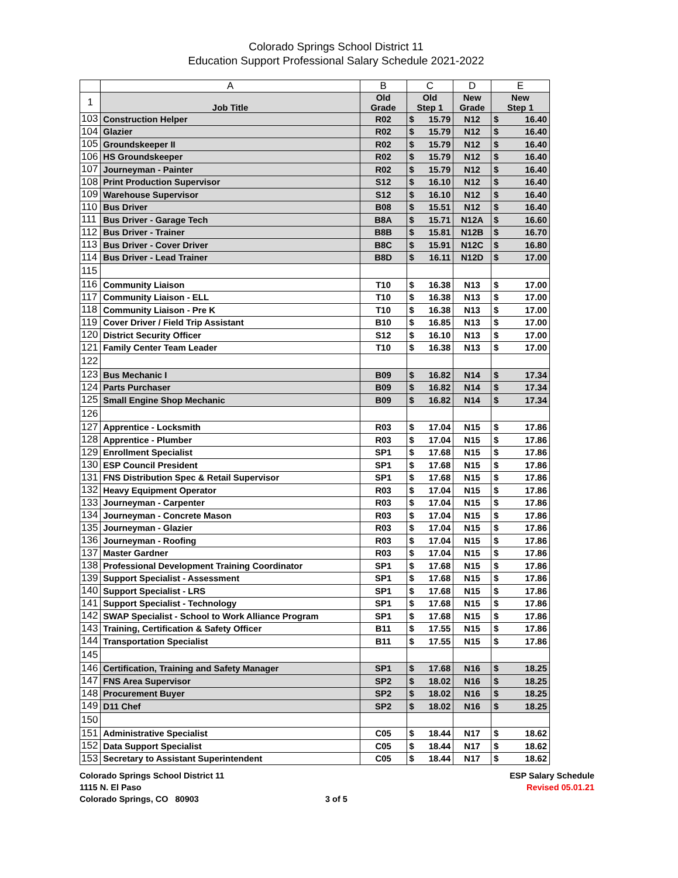Colorado Springs School District 11
Education Support Professional Salary Schedule 2021-2022
| | A | B | C | D | E |
| 1 | Job Title | Old Grade | Old Step 1 | New Grade | New Step 1 |
| 103 | Construction Helper | R02 | $ 15.79 | N12 | $ 16.40 |
| 104 | Glazier | R02 | $ 15.79 | N12 | $ 16.40 |
| 105 | Groundskeeper II | R02 | $ 15.79 | N12 | $ 16.40 |
| 106 | HS Groundskeeper | R02 | $ 15.79 | N12 | $ 16.40 |
| 107 | Journeyman - Painter | R02 | $ 15.79 | N12 | $ 16.40 |
| 108 | Print Production Supervisor | S12 | $ 16.10 | N12 | $ 16.40 |
| 109 | Warehouse Supervisor | S12 | $ 16.10 | N12 | $ 16.40 |
| 110 | Bus Driver | B08 | $ 15.51 | N12 | $ 16.40 |
| 111 | Bus Driver - Garage Tech | B8A | $ 15.71 | N12A | $ 16.60 |
| 112 | Bus Driver - Trainer | B8B | $ 15.81 | N12B | $ 16.70 |
| 113 | Bus Driver - Cover Driver | B8C | $ 15.91 | N12C | $ 16.80 |
| 114 | Bus Driver - Lead Trainer | B8D | $ 16.11 | N12D | $ 17.00 |
| 115 | | | | | |
| 116 | Community Liaison | T10 | $ 16.38 | N13 | $ 17.00 |
| 117 | Community Liaison - ELL | T10 | $ 16.38 | N13 | $ 17.00 |
| 118 | Community Liaison - Pre K | T10 | $ 16.38 | N13 | $ 17.00 |
| 119 | Cover Driver / Field Trip Assistant | B10 | $ 16.85 | N13 | $ 17.00 |
| 120 | District Security Officer | S12 | $ 16.10 | N13 | $ 17.00 |
| 121 | Family Center Team Leader | T10 | $ 16.38 | N13 | $ 17.00 |
| 122 | | | | | |
| 123 | Bus Mechanic I | B09 | $ 16.82 | N14 | $ 17.34 |
| 124 | Parts Purchaser | B09 | $ 16.82 | N14 | $ 17.34 |
| 125 | Small Engine Shop Mechanic | B09 | $ 16.82 | N14 | $ 17.34 |
| 126 | | | | | |
| 127 | Apprentice - Locksmith | R03 | $ 17.04 | N15 | $ 17.86 |
| 128 | Apprentice - Plumber | R03 | $ 17.04 | N15 | $ 17.86 |
| 129 | Enrollment Specialist | SP1 | $ 17.68 | N15 | $ 17.86 |
| 130 | ESP Council President | SP1 | $ 17.68 | N15 | $ 17.86 |
| 131 | FNS Distribution Spec & Retail Supervisor | SP1 | $ 17.68 | N15 | $ 17.86 |
| 132 | Heavy Equipment Operator | R03 | $ 17.04 | N15 | $ 17.86 |
| 133 | Journeyman - Carpenter | R03 | $ 17.04 | N15 | $ 17.86 |
| 134 | Journeyman - Concrete Mason | R03 | $ 17.04 | N15 | $ 17.86 |
| 135 | Journeyman - Glazier | R03 | $ 17.04 | N15 | $ 17.86 |
| 136 | Journeyman - Roofing | R03 | $ 17.04 | N15 | $ 17.86 |
| 137 | Master Gardner | R03 | $ 17.04 | N15 | $ 17.86 |
| 138 | Professional Development Training Coordinator | SP1 | $ 17.68 | N15 | $ 17.86 |
| 139 | Support Specialist - Assessment | SP1 | $ 17.68 | N15 | $ 17.86 |
| 140 | Support Specialist - LRS | SP1 | $ 17.68 | N15 | $ 17.86 |
| 141 | Support Specialist - Technology | SP1 | $ 17.68 | N15 | $ 17.86 |
| 142 | SWAP Specialist - School to Work Alliance Program | SP1 | $ 17.68 | N15 | $ 17.86 |
| 143 | Training, Certification & Safety Officer | B11 | $ 17.55 | N15 | $ 17.86 |
| 144 | Transportation Specialist | B11 | $ 17.55 | N15 | $ 17.86 |
| 145 | | | | | |
| 146 | Certification, Training and Safety Manager | SP1 | $ 17.68 | N16 | $ 18.25 |
| 147 | FNS Area Supervisor | SP2 | $ 18.02 | N16 | $ 18.25 |
| 148 | Procurement Buyer | SP2 | $ 18.02 | N16 | $ 18.25 |
| 149 | D11 Chef | SP2 | $ 18.02 | N16 | $ 18.25 |
| 150 | | | | | |
| 151 | Administrative Specialist | C05 | $ 18.44 | N17 | $ 18.62 |
| 152 | Data Support Specialist | C05 | $ 18.44 | N17 | $ 18.62 |
| 153 | Secretary to Assistant Superintendent | C05 | $ 18.44 | N17 | $ 18.62 |
Colorado Springs School District 11
1115 N. El Paso
Colorado Springs, CO 80903
3 of 5
ESP Salary Schedule
Revised 05.01.21